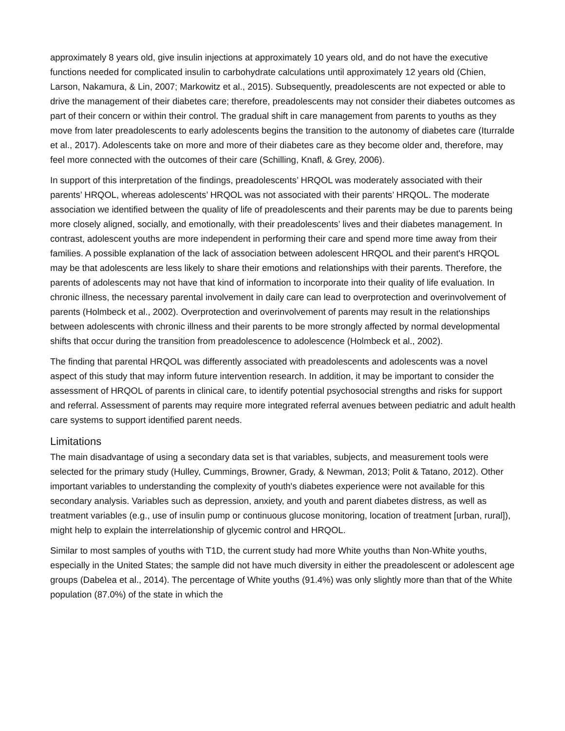approximately 8 years old, give insulin injections at approximately 10 years old, and do not have the executive functions needed for complicated insulin to carbohydrate calculations until approximately 12 years old (Chien, Larson, Nakamura, & Lin, 2007; Markowitz et al., 2015). Subsequently, preadolescents are not expected or able to drive the management of their diabetes care; therefore, preadolescents may not consider their diabetes outcomes as part of their concern or within their control. The gradual shift in care management from parents to youths as they move from later preadolescents to early adolescents begins the transition to the autonomy of diabetes care (Iturralde et al., 2017). Adolescents take on more and more of their diabetes care as they become older and, therefore, may feel more connected with the outcomes of their care (Schilling, Knafl, & Grey, 2006).
In support of this interpretation of the findings, preadolescents’ HRQOL was moderately associated with their parents’ HRQOL, whereas adolescents’ HRQOL was not associated with their parents’ HRQOL. The moderate association we identified between the quality of life of preadolescents and their parents may be due to parents being more closely aligned, socially, and emotionally, with their preadolescents’ lives and their diabetes management. In contrast, adolescent youths are more independent in performing their care and spend more time away from their families. A possible explanation of the lack of association between adolescent HRQOL and their parent's HRQOL may be that adolescents are less likely to share their emotions and relationships with their parents. Therefore, the parents of adolescents may not have that kind of information to incorporate into their quality of life evaluation. In chronic illness, the necessary parental involvement in daily care can lead to overprotection and overinvolvement of parents (Holmbeck et al., 2002). Overprotection and overinvolvement of parents may result in the relationships between adolescents with chronic illness and their parents to be more strongly affected by normal developmental shifts that occur during the transition from preadolescence to adolescence (Holmbeck et al., 2002).
The finding that parental HRQOL was differently associated with preadolescents and adolescents was a novel aspect of this study that may inform future intervention research. In addition, it may be important to consider the assessment of HRQOL of parents in clinical care, to identify potential psychosocial strengths and risks for support and referral. Assessment of parents may require more integrated referral avenues between pediatric and adult health care systems to support identified parent needs.
Limitations
The main disadvantage of using a secondary data set is that variables, subjects, and measurement tools were selected for the primary study (Hulley, Cummings, Browner, Grady, & Newman, 2013; Polit & Tatano, 2012). Other important variables to understanding the complexity of youth's diabetes experience were not available for this secondary analysis. Variables such as depression, anxiety, and youth and parent diabetes distress, as well as treatment variables (e.g., use of insulin pump or continuous glucose monitoring, location of treatment [urban, rural]), might help to explain the interrelationship of glycemic control and HRQOL.
Similar to most samples of youths with T1D, the current study had more White youths than Non-White youths, especially in the United States; the sample did not have much diversity in either the preadolescent or adolescent age groups (Dabelea et al., 2014). The percentage of White youths (91.4%) was only slightly more than that of the White population (87.0%) of the state in which the